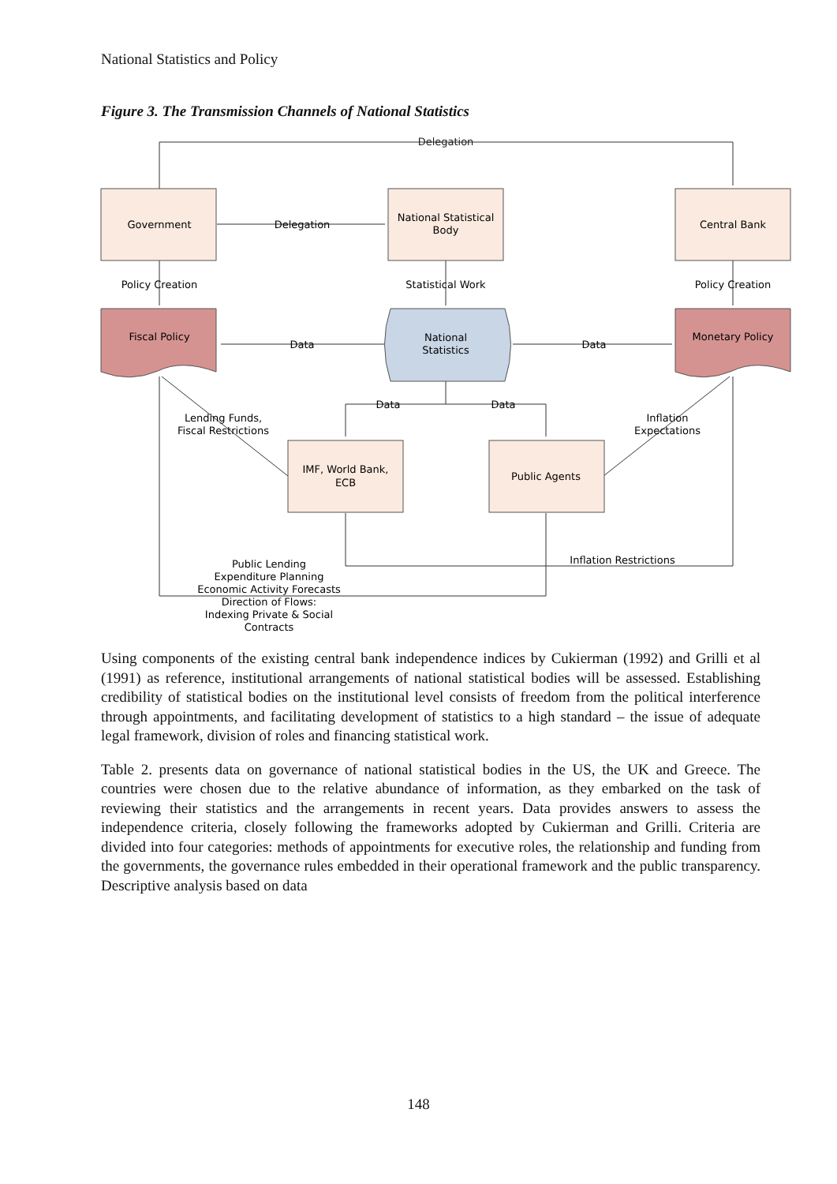National Statistics and Policy
Figure 3. The Transmission Channels of National Statistics
Government
National Statistical
Body
Central Bank
Delegation
Delegation
Policy Creation
Statistical Work
Policy Creation
Fiscal Policy
National
Statistics
Monetary Policy
Data
Data
Data
Data
Lending Funds,
Fiscal Restrictions
Inflation
Expectations
IMF, World Bank,
ECB
Public Agents
Inflation Restrictions
Public Lending
Expenditure Planning
Economic Activity Forecasts
Direction of Flows:
Indexing Private & Social
Contracts
Using components of the existing central bank independence indices by Cukierman (1992) and Grilli et al (1991) as reference, institutional arrangements of national statistical bodies will be assessed. Establishing credibility of statistical bodies on the institutional level consists of freedom from the political interference through appointments, and facilitating development of statistics to a high standard – the issue of adequate legal framework, division of roles and financing statistical work.
Table 2. presents data on governance of national statistical bodies in the US, the UK and Greece. The countries were chosen due to the relative abundance of information, as they embarked on the task of reviewing their statistics and the arrangements in recent years. Data provides answers to assess the independence criteria, closely following the frameworks adopted by Cukierman and Grilli. Criteria are divided into four categories: methods of appointments for executive roles, the relationship and funding from the governments, the governance rules embedded in their operational framework and the public transparency. Descriptive analysis based on data
148